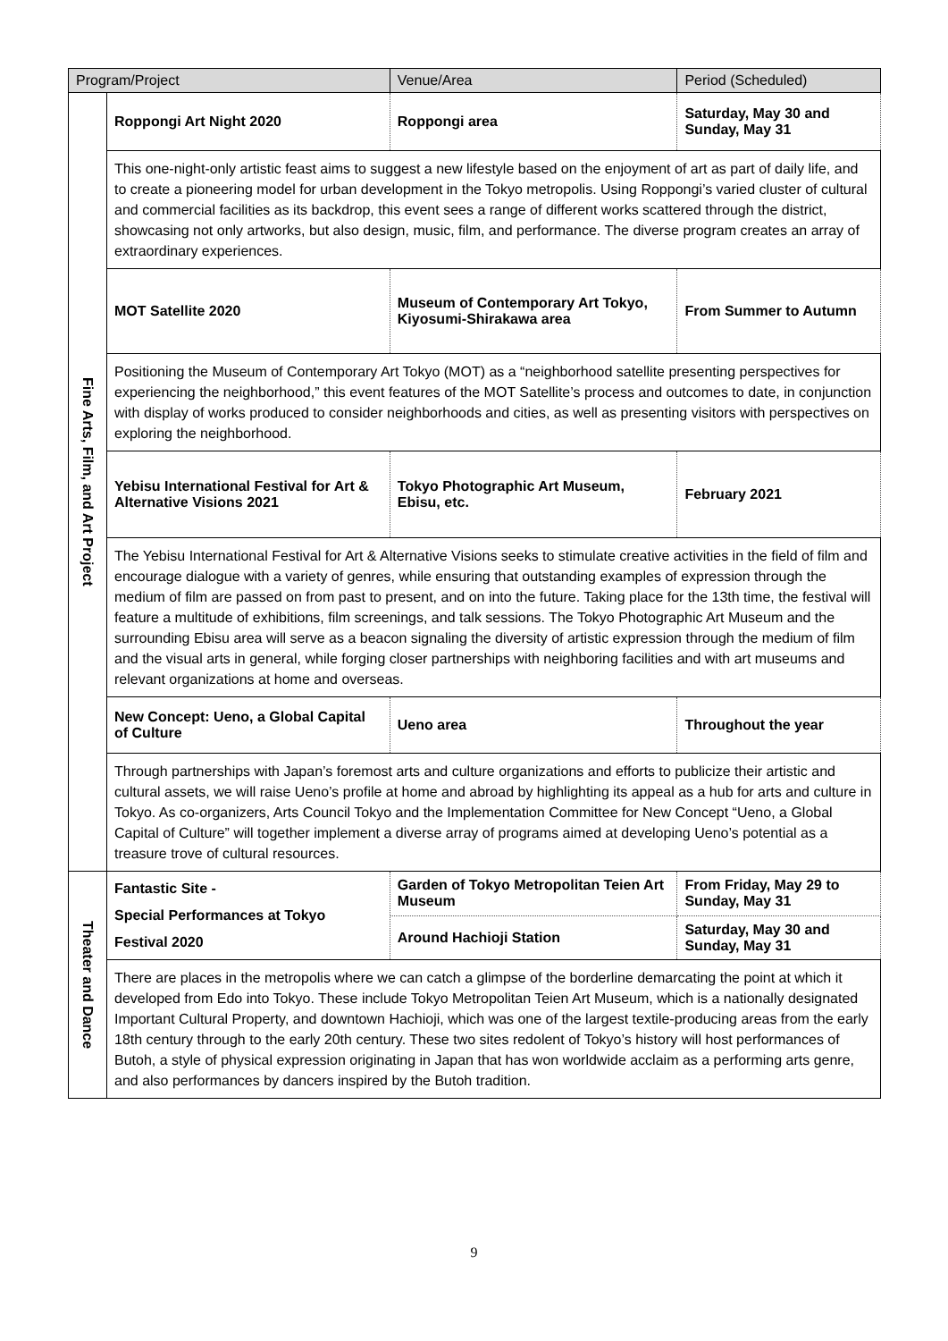| Program/Project | | Venue/Area | Period (Scheduled) |
| --- | --- | --- | --- |
| Fine Arts, Film, and Art Project | Roppongi Art Night 2020 | Roppongi area | Saturday, May 30 and Sunday, May 31 |
| | This one-night-only artistic feast aims to suggest a new lifestyle based on the enjoyment of art as part of daily life, and to create a pioneering model for urban development in the Tokyo metropolis. Using Roppongi’s varied cluster of cultural and commercial facilities as its backdrop, this event sees a range of different works scattered through the district, showcasing not only artworks, but also design, music, film, and performance. The diverse program creates an array of extraordinary experiences. | | |
| | MOT Satellite 2020 | Museum of Contemporary Art Tokyo, Kiyosumi-Shirakawa area | From Summer to Autumn |
| | Positioning the Museum of Contemporary Art Tokyo (MOT) as a “neighborhood satellite presenting perspectives for experiencing the neighborhood,” this event features of the MOT Satellite’s process and outcomes to date, in conjunction with display of works produced to consider neighborhoods and cities, as well as presenting visitors with perspectives on exploring the neighborhood. | | |
| | Yebisu International Festival for Art & Alternative Visions 2021 | Tokyo Photographic Art Museum, Ebisu, etc. | February 2021 |
| | The Yebisu International Festival for Art & Alternative Visions seeks to stimulate creative activities in the field of film and encourage dialogue with a variety of genres, while ensuring that outstanding examples of expression through the medium of film are passed on from past to present, and on into the future. Taking place for the 13th time, the festival will feature a multitude of exhibitions, film screenings, and talk sessions. The Tokyo Photographic Art Museum and the surrounding Ebisu area will serve as a beacon signaling the diversity of artistic expression through the medium of film and the visual arts in general, while forging closer partnerships with neighboring facilities and with art museums and relevant organizations at home and overseas. | | |
| | New Concept: Ueno, a Global Capital of Culture | Ueno area | Throughout the year |
| | Through partnerships with Japan’s foremost arts and culture organizations and efforts to publicize their artistic and cultural assets, we will raise Ueno’s profile at home and abroad by highlighting its appeal as a hub for arts and culture in Tokyo. As co-organizers, Arts Council Tokyo and the Implementation Committee for New Concept “Ueno, a Global Capital of Culture” will together implement a diverse array of programs aimed at developing Ueno’s potential as a treasure trove of cultural resources. | | |
| Theater and Dance | Fantastic Site - Special Performances at Tokyo Festival 2020 | Garden of Tokyo Metropolitan Teien Art Museum | From Friday, May 29 to Sunday, May 31 |
| | | Around Hachioji Station | Saturday, May 30 and Sunday, May 31 |
| | There are places in the metropolis where we can catch a glimpse of the borderline demarcating the point at which it developed from Edo into Tokyo. These include Tokyo Metropolitan Teien Art Museum, which is a nationally designated Important Cultural Property, and downtown Hachioji, which was one of the largest textile-producing areas from the early 18th century through to the early 20th century. These two sites redolent of Tokyo’s history will host performances of Butoh, a style of physical expression originating in Japan that has won worldwide acclaim as a performing arts genre, and also performances by dancers inspired by the Butoh tradition. | | |
9